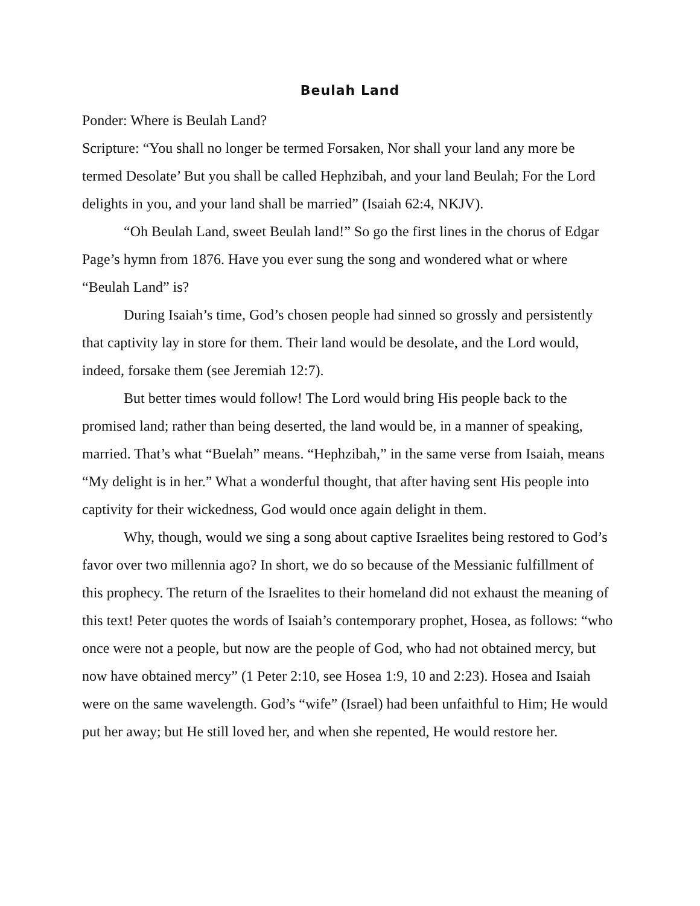Beulah Land
Ponder: Where is Beulah Land?
Scripture: “You shall no longer be termed Forsaken, Nor shall your land any more be termed Desolate’ But you shall be called Hephzibah, and your land Beulah; For the Lord delights in you, and your land shall be married” (Isaiah 62:4, NKJV).
“Oh Beulah Land, sweet Beulah land!” So go the first lines in the chorus of Edgar Page’s hymn from 1876. Have you ever sung the song and wondered what or where “Beulah Land” is?
During Isaiah’s time, God’s chosen people had sinned so grossly and persistently that captivity lay in store for them. Their land would be desolate, and the Lord would, indeed, forsake them (see Jeremiah 12:7).
But better times would follow! The Lord would bring His people back to the promised land; rather than being deserted, the land would be, in a manner of speaking, married. That’s what “Buelah” means. “Hephzibah,” in the same verse from Isaiah, means “My delight is in her.” What a wonderful thought, that after having sent His people into captivity for their wickedness, God would once again delight in them.
Why, though, would we sing a song about captive Israelites being restored to God’s favor over two millennia ago? In short, we do so because of the Messianic fulfillment of this prophecy. The return of the Israelites to their homeland did not exhaust the meaning of this text! Peter quotes the words of Isaiah’s contemporary prophet, Hosea, as follows: “who once were not a people, but now are the people of God, who had not obtained mercy, but now have obtained mercy” (1 Peter 2:10, see Hosea 1:9, 10 and 2:23). Hosea and Isaiah were on the same wavelength. God’s “wife” (Israel) had been unfaithful to Him; He would put her away; but He still loved her, and when she repented, He would restore her.